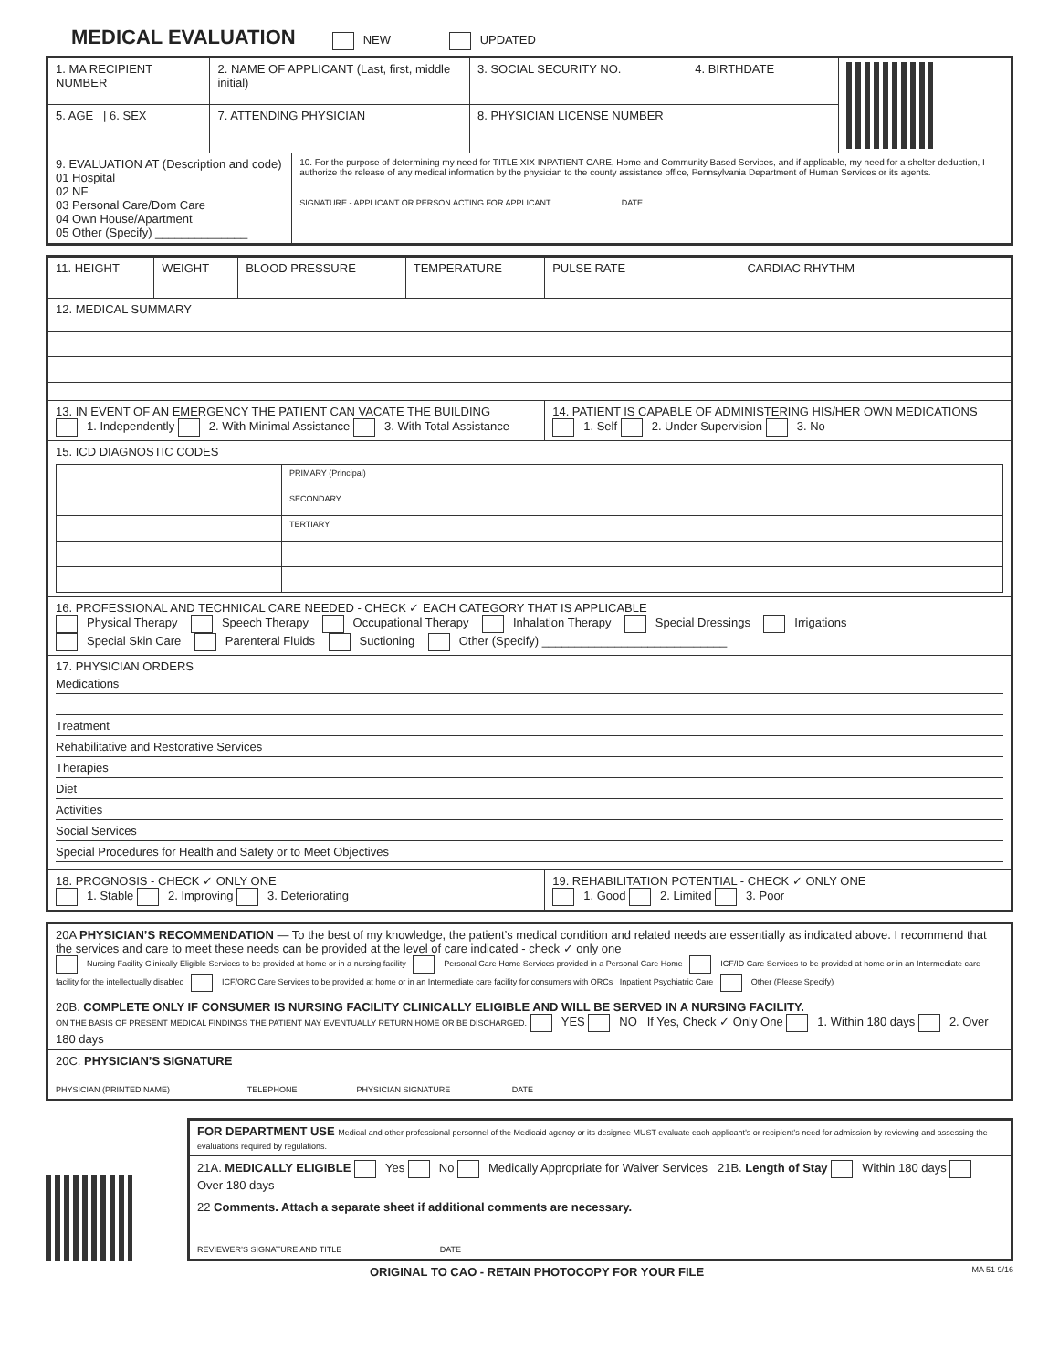MEDICAL EVALUATION
NEW UPDATED
| 1. MA RECIPIENT NUMBER | 2. NAME OF APPLICANT (Last, first, middle initial) | | 3. SOCIAL SECURITY NO. | 4. BIRTHDATE | |
| 5. AGE / 6. SEX | 7. ATTENDING PHYSICIAN | | 8. PHYSICIAN LICENSE NUMBER | | |
| 9. EVALUATION AT (Description and code) 01 Hospital 02 NF 03 Personal Care/Dom Care 04 Own House/Apartment 05 Other (Specify) ______________ | | 10. For the purpose of determining my need for TITLE XIX INPATIENT CARE, Home and Community Based Services, and if applicable, my need for a shelter deduction, I authorize the release of any medical information by the physician to the county assistance office, Pennsylvania Department of Human Services or its agents. SIGNATURE - APPLICANT OR PERSON ACTING FOR APPLICANT DATE | | | |
| 11. HEIGHT | WEIGHT | BLOOD PRESSURE | TEMPERATURE | PULSE RATE | CARDIAC RHYTHM |
| 12. MEDICAL SUMMARY | | | | | |
| 13. IN EVENT OF AN EMERGENCY THE PATIENT CAN VACATE THE BUILDING 1. Independently 2. With Minimal Assistance 3. With Total Assistance | | | | 14. PATIENT IS CAPABLE OF ADMINISTERING HIS/HER OWN MEDICATIONS 1. Self 2. Under Supervision 3. No | |
| 15. ICD DIAGNOSTIC CODES / / PRIMARY (Principal) / / / SECONDARY / / / TERTIARY / | | | | | |
| 16. PROFESSIONAL AND TECHNICAL CARE NEEDED - CHECK ✓ EACH CATEGORY THAT IS APPLICABLE Physical Therapy Speech Therapy Occupational Therapy Inhalation Therapy Special Dressings Irrigations Special Skin Care Parenteral Fluids Suctioning Other (Specify) ____________________________ | | | | | |
| 17. PHYSICIAN ORDERS Medications Treatment Rehabilitative and Restorative Services Therapies Diet Activities Social Services Special Procedures for Health and Safety or to Meet Objectives | | | | | |
| 18. PROGNOSIS - CHECK ✓ ONLY ONE 1. Stable 2. Improving 3. Deteriorating | | | | 19. REHABILITATION POTENTIAL - CHECK ✓ ONLY ONE 1. Good 2. Limited 3. Poor | |
| 20A PHYSICIAN’S RECOMMENDATION — To the best of my knowledge, the patient’s medical condition and related needs are essentially as indicated above. I recommend that the services and care to meet these needs can be provided at the level of care indicated - check ✓ only one Nursing Facility Clinically Eligible Services to be provided at home or in a nursing facility Personal Care Home Services provided in a Personal Care Home ICF/ID Care Services to be provided at home or in an Intermediate care facility for the intellectually disabled ICF/ORC Care Services to be provided at home or in an Intermediate care facility for consumers with ORCs Inpatient Psychiatric Care Other (Please Specify) |
| 20B. COMPLETE ONLY IF CONSUMER IS NURSING FACILITY CLINICALLY ELIGIBLE AND WILL BE SERVED IN A NURSING FACILITY. ON THE BASIS OF PRESENT MEDICAL FINDINGS THE PATIENT MAY EVENTUALLY RETURN HOME OR BE DISCHARGED. YES NO If Yes, Check ✓ Only One 1. Within 180 days 2. Over 180 days |
| 20C. PHYSICIAN’S SIGNATURE PHYSICIAN (PRINTED NAME) TELEPHONE PHYSICIAN SIGNATURE DATE |
| FOR DEPARTMENT USE Medical and other professional personnel of the Medicaid agency or its designee MUST evaluate each applicant’s or recipient’s need for admission by reviewing and assessing the evaluations required by regulations. |
| 21A. MEDICALLY ELIGIBLE Yes No Medically Appropriate for Waiver Services 21B. Length of Stay Within 180 days Over 180 days |
| 22 Comments. Attach a separate sheet if additional comments are necessary. REVIEWER’S SIGNATURE AND TITLE DATE |
ORIGINAL TO CAO - RETAIN PHOTOCOPY FOR YOUR FILE MA 51 9/16